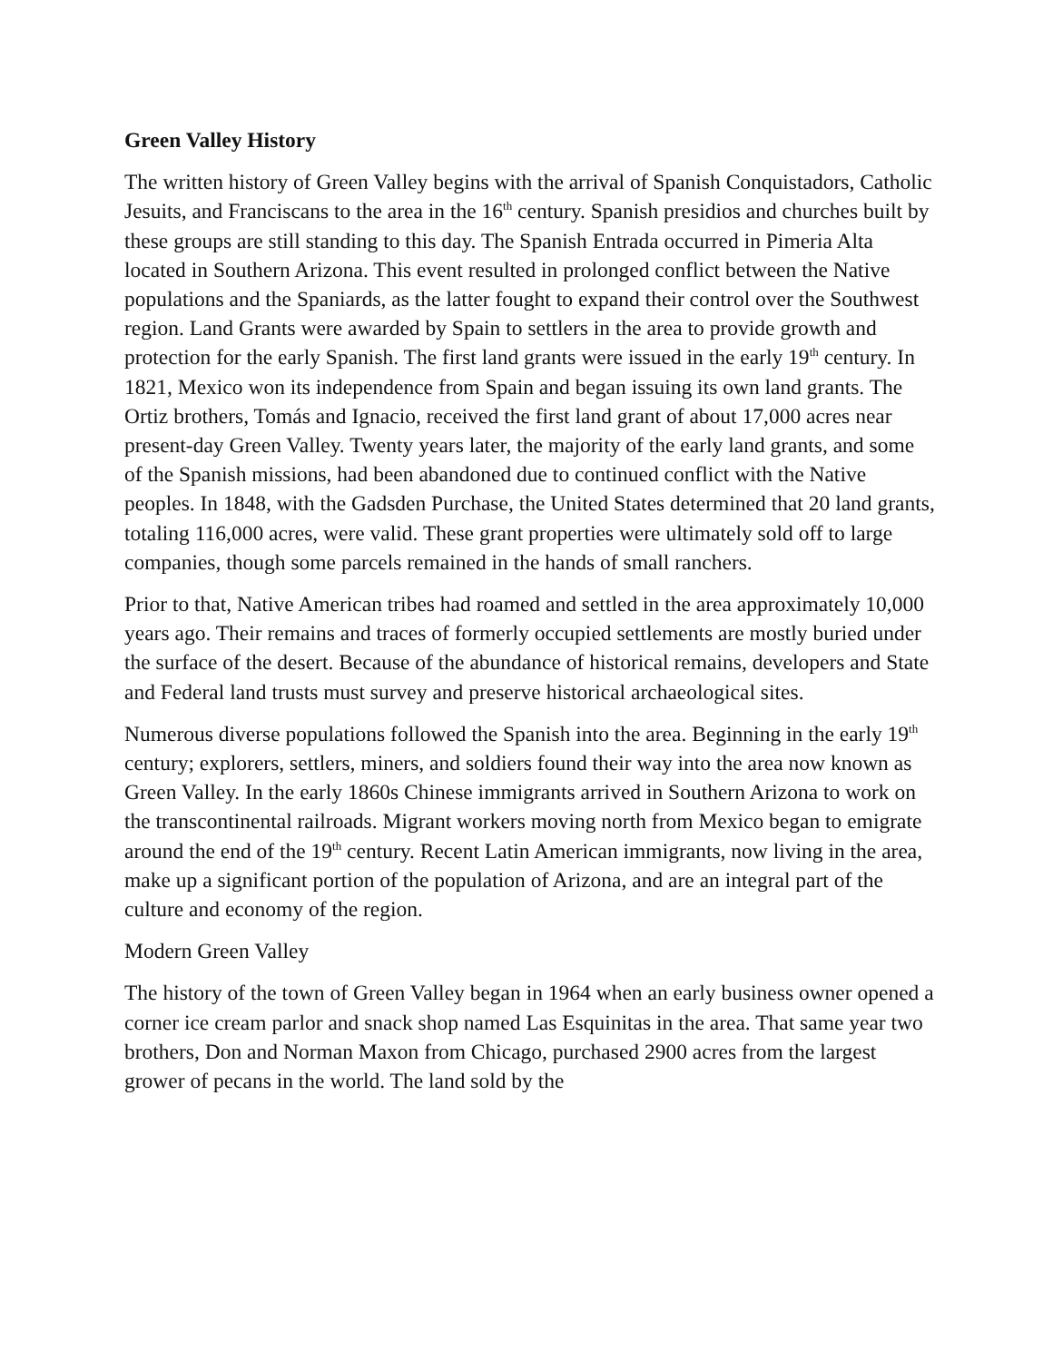Green Valley History
The written history of Green Valley begins with the arrival of Spanish Conquistadors, Catholic Jesuits, and Franciscans to the area in the 16<sup>th</sup> century. Spanish presidios and churches built by these groups are still standing to this day. The Spanish Entrada occurred in Pimeria Alta located in Southern Arizona. This event resulted in prolonged conflict between the Native populations and the Spaniards, as the latter fought to expand their control over the Southwest region. Land Grants were awarded by Spain to settlers in the area to provide growth and protection for the early Spanish. The first land grants were issued in the early 19<sup>th</sup> century. In 1821, Mexico won its independence from Spain and began issuing its own land grants. The Ortiz brothers, Tomás and Ignacio, received the first land grant of about 17,000 acres near present-day Green Valley. Twenty years later, the majority of the early land grants, and some of the Spanish missions, had been abandoned due to continued conflict with the Native peoples. In 1848, with the Gadsden Purchase, the United States determined that 20 land grants, totaling 116,000 acres, were valid. These grant properties were ultimately sold off to large companies, though some parcels remained in the hands of small ranchers.
Prior to that, Native American tribes had roamed and settled in the area approximately 10,000 years ago. Their remains and traces of formerly occupied settlements are mostly buried under the surface of the desert. Because of the abundance of historical remains, developers and State and Federal land trusts must survey and preserve historical archaeological sites.
Numerous diverse populations followed the Spanish into the area. Beginning in the early 19<sup>th</sup> century; explorers, settlers, miners, and soldiers found their way into the area now known as Green Valley. In the early 1860s Chinese immigrants arrived in Southern Arizona to work on the transcontinental railroads. Migrant workers moving north from Mexico began to emigrate around the end of the 19<sup>th</sup> century. Recent Latin American immigrants, now living in the area, make up a significant portion of the population of Arizona, and are an integral part of the culture and economy of the region.
Modern Green Valley
The history of the town of Green Valley began in 1964 when an early business owner opened a corner ice cream parlor and snack shop named Las Esquinitas in the area. That same year two brothers, Don and Norman Maxon from Chicago, purchased 2900 acres from the largest grower of pecans in the world. The land sold by the